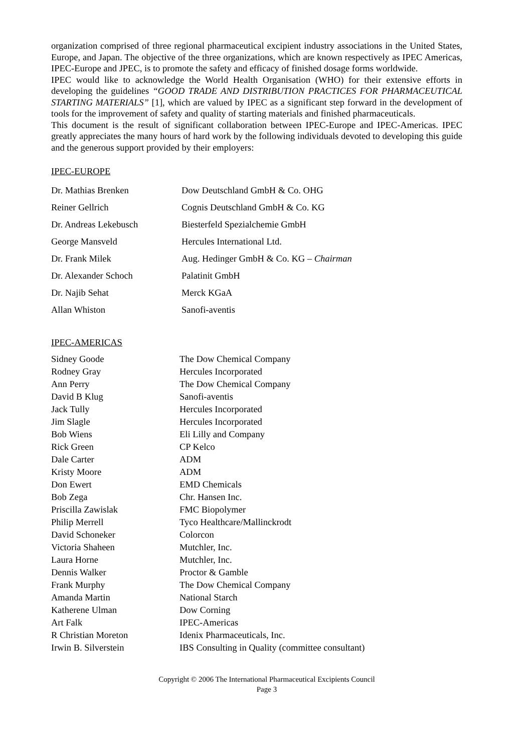organization comprised of three regional pharmaceutical excipient industry associations in the United States, Europe, and Japan. The objective of the three organizations, which are known respectively as IPEC Americas, IPEC-Europe and JPEC, is to promote the safety and efficacy of finished dosage forms worldwide.
IPEC would like to acknowledge the World Health Organisation (WHO) for their extensive efforts in developing the guidelines “GOOD TRADE AND DISTRIBUTION PRACTICES FOR PHARMACEUTICAL STARTING MATERIALS” [1], which are valued by IPEC as a significant step forward in the development of tools for the improvement of safety and quality of starting materials and finished pharmaceuticals.
This document is the result of significant collaboration between IPEC-Europe and IPEC-Americas. IPEC greatly appreciates the many hours of hard work by the following individuals devoted to developing this guide and the generous support provided by their employers:
IPEC-EUROPE
| Dr. Mathias Brenken | Dow Deutschland GmbH & Co. OHG |
| Reiner Gellrich | Cognis Deutschland GmbH & Co. KG |
| Dr. Andreas Lekebusch | Biesterfeld Spezialchemie GmbH |
| George Mansveld | Hercules International Ltd. |
| Dr. Frank Milek | Aug. Hedinger GmbH & Co. KG – Chairman |
| Dr. Alexander Schoch | Palatinit GmbH |
| Dr. Najib Sehat | Merck KGaA |
| Allan Whiston | Sanofi-aventis |
IPEC-AMERICAS
| Sidney Goode | The Dow Chemical Company |
| Rodney Gray | Hercules Incorporated |
| Ann Perry | The Dow Chemical Company |
| David B Klug | Sanofi-aventis |
| Jack Tully | Hercules Incorporated |
| Jim Slagle | Hercules Incorporated |
| Bob Wiens | Eli Lilly and Company |
| Rick Green | CP Kelco |
| Dale Carter | ADM |
| Kristy Moore | ADM |
| Don Ewert | EMD Chemicals |
| Bob Zega | Chr. Hansen Inc. |
| Priscilla Zawislak | FMC Biopolymer |
| Philip Merrell | Tyco Healthcare/Mallinckrodt |
| David Schoneker | Colorcon |
| Victoria Shaheen | Mutchler, Inc. |
| Laura Horne | Mutchler, Inc. |
| Dennis Walker | Proctor & Gamble |
| Frank Murphy | The Dow Chemical Company |
| Amanda Martin | National Starch |
| Katherene Ulman | Dow Corning |
| Art Falk | IPEC-Americas |
| R Christian Moreton | Idenix Pharmaceuticals, Inc. |
| Irwin B. Silverstein | IBS Consulting in Quality (committee consultant) |
Copyright © 2006 The International Pharmaceutical Excipients Council
Page 3